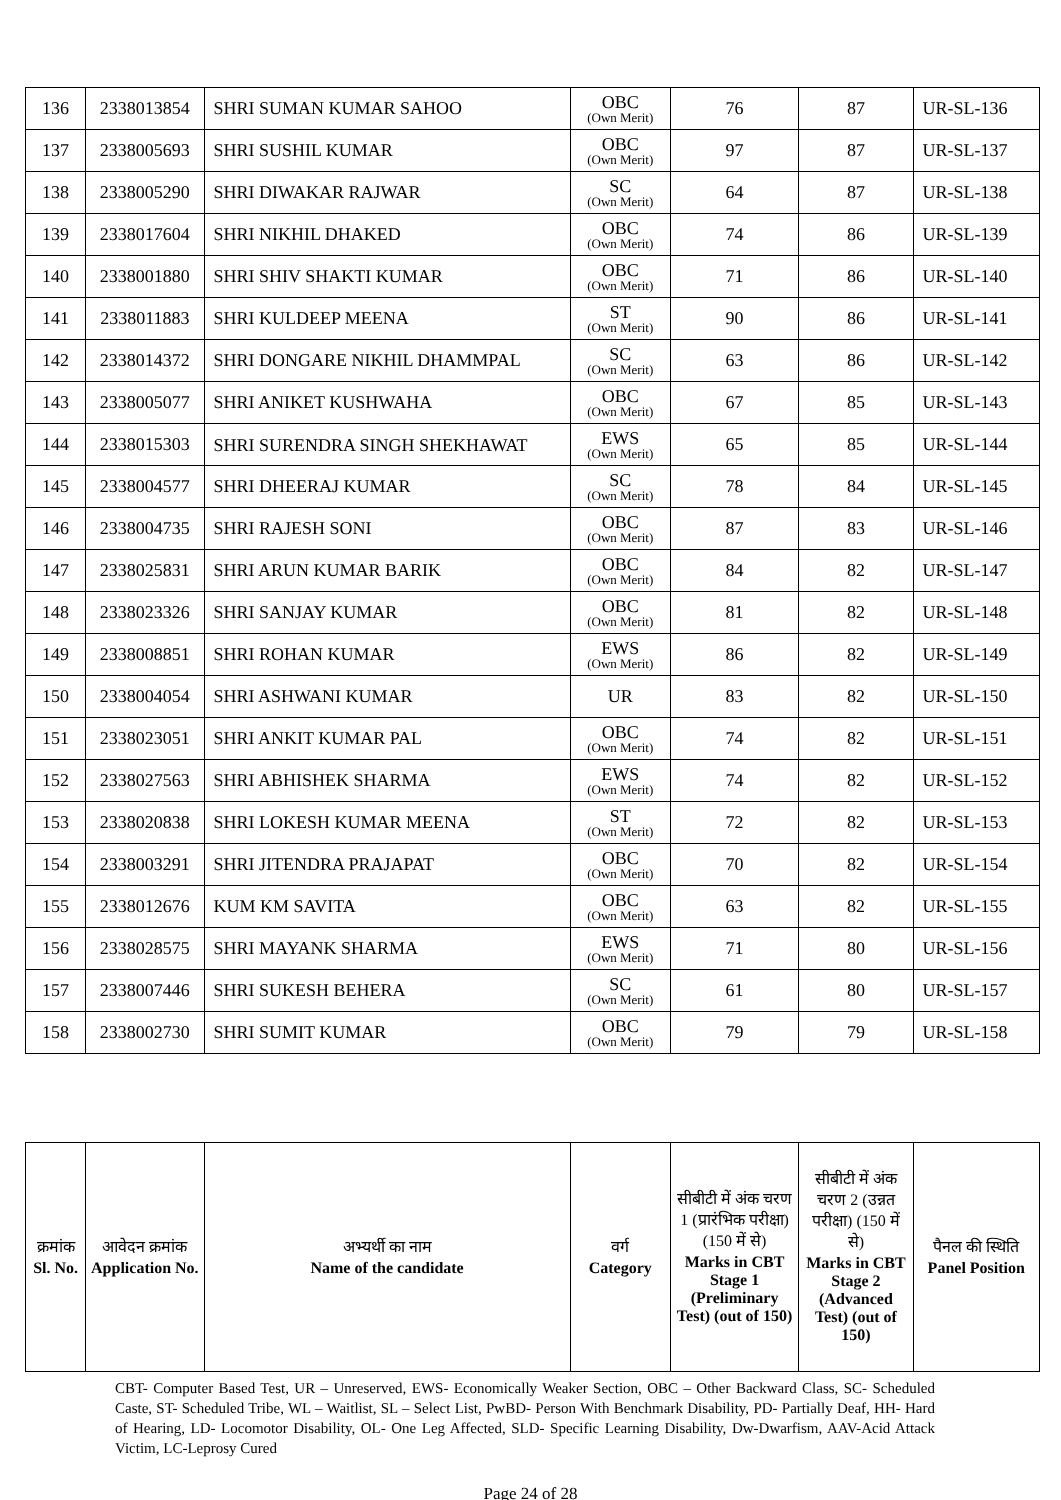| 136 | 2338013854 | SHRI SUMAN KUMAR SAHOO | OBC (Own Merit) | 76 | 87 | UR-SL-136 |
| 137 | 2338005693 | SHRI SUSHIL KUMAR | OBC (Own Merit) | 97 | 87 | UR-SL-137 |
| 138 | 2338005290 | SHRI DIWAKAR RAJWAR | SC (Own Merit) | 64 | 87 | UR-SL-138 |
| 139 | 2338017604 | SHRI NIKHIL DHAKED | OBC (Own Merit) | 74 | 86 | UR-SL-139 |
| 140 | 2338001880 | SHRI SHIV SHAKTI KUMAR | OBC (Own Merit) | 71 | 86 | UR-SL-140 |
| 141 | 2338011883 | SHRI KULDEEP MEENA | ST (Own Merit) | 90 | 86 | UR-SL-141 |
| 142 | 2338014372 | SHRI DONGARE NIKHIL DHAMMPAL | SC (Own Merit) | 63 | 86 | UR-SL-142 |
| 143 | 2338005077 | SHRI ANIKET KUSHWAHA | OBC (Own Merit) | 67 | 85 | UR-SL-143 |
| 144 | 2338015303 | SHRI SURENDRA SINGH SHEKHAWAT | EWS (Own Merit) | 65 | 85 | UR-SL-144 |
| 145 | 2338004577 | SHRI DHEERAJ KUMAR | SC (Own Merit) | 78 | 84 | UR-SL-145 |
| 146 | 2338004735 | SHRI RAJESH SONI | OBC (Own Merit) | 87 | 83 | UR-SL-146 |
| 147 | 2338025831 | SHRI ARUN KUMAR BARIK | OBC (Own Merit) | 84 | 82 | UR-SL-147 |
| 148 | 2338023326 | SHRI SANJAY KUMAR | OBC (Own Merit) | 81 | 82 | UR-SL-148 |
| 149 | 2338008851 | SHRI ROHAN KUMAR | EWS (Own Merit) | 86 | 82 | UR-SL-149 |
| 150 | 2338004054 | SHRI ASHWANI KUMAR | UR | 83 | 82 | UR-SL-150 |
| 151 | 2338023051 | SHRI ANKIT KUMAR PAL | OBC (Own Merit) | 74 | 82 | UR-SL-151 |
| 152 | 2338027563 | SHRI ABHISHEK SHARMA | EWS (Own Merit) | 74 | 82 | UR-SL-152 |
| 153 | 2338020838 | SHRI LOKESH KUMAR MEENA | ST (Own Merit) | 72 | 82 | UR-SL-153 |
| 154 | 2338003291 | SHRI JITENDRA PRAJAPAT | OBC (Own Merit) | 70 | 82 | UR-SL-154 |
| 155 | 2338012676 | KUM KM SAVITA | OBC (Own Merit) | 63 | 82 | UR-SL-155 |
| 156 | 2338028575 | SHRI MAYANK SHARMA | EWS (Own Merit) | 71 | 80 | UR-SL-156 |
| 157 | 2338007446 | SHRI SUKESH BEHERA | SC (Own Merit) | 61 | 80 | UR-SL-157 |
| 158 | 2338002730 | SHRI SUMIT KUMAR | OBC (Own Merit) | 79 | 79 | UR-SL-158 |
| क्रमांक Sl. No. | आवेदन क्रमांक Application No. | अभ्यर्थी का नाम Name of the candidate | वर्ग Category | सीबीटी में अंक चरण 1 (प्रारंभिक परीक्षा) (150 में से) Marks in CBT Stage 1 (Preliminary Test) (out of 150) | सीबीटी में अंक चरण 2 (उन्नत परीक्षा) (150 में से) Marks in CBT Stage 2 (Advanced Test) (out of 150) | पैनल की स्थिति Panel Position |
| --- | --- | --- | --- | --- | --- | --- |
CBT- Computer Based Test, UR – Unreserved, EWS- Economically Weaker Section, OBC – Other Backward Class, SC- Scheduled Caste, ST- Scheduled Tribe, WL – Waitlist, SL – Select List, PwBD- Person With Benchmark Disability, PD- Partially Deaf, HH- Hard of Hearing, LD- Locomotor Disability, OL- One Leg Affected, SLD- Specific Learning Disability, Dw-Dwarfism, AAV-Acid Attack Victim, LC-Leprosy Cured
Page 24 of 28